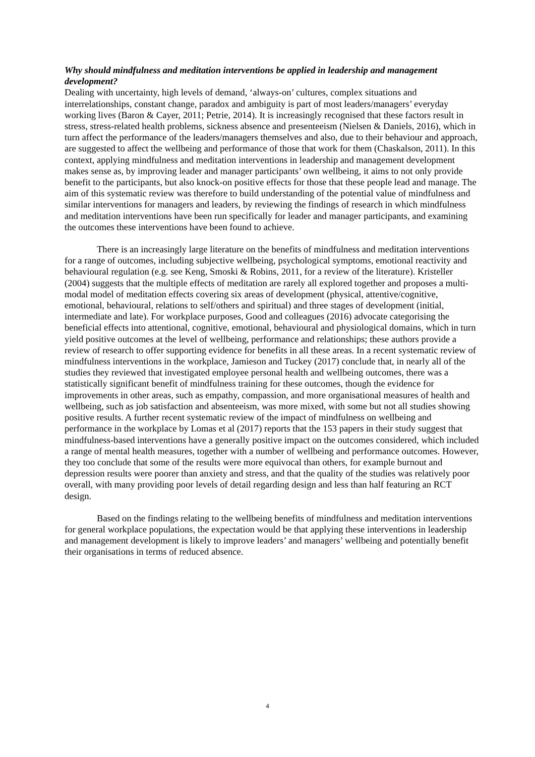Why should mindfulness and meditation interventions be applied in leadership and management development?
Dealing with uncertainty, high levels of demand, ‘always-on’ cultures, complex situations and interrelationships, constant change, paradox and ambiguity is part of most leaders/managers’ everyday working lives (Baron & Cayer, 2011; Petrie, 2014). It is increasingly recognised that these factors result in stress, stress-related health problems, sickness absence and presenteeism (Nielsen & Daniels, 2016), which in turn affect the performance of the leaders/managers themselves and also, due to their behaviour and approach, are suggested to affect the wellbeing and performance of those that work for them (Chaskalson, 2011). In this context, applying mindfulness and meditation interventions in leadership and management development makes sense as, by improving leader and manager participants’ own wellbeing, it aims to not only provide benefit to the participants, but also knock-on positive effects for those that these people lead and manage. The aim of this systematic review was therefore to build understanding of the potential value of mindfulness and similar interventions for managers and leaders, by reviewing the findings of research in which mindfulness and meditation interventions have been run specifically for leader and manager participants, and examining the outcomes these interventions have been found to achieve.
There is an increasingly large literature on the benefits of mindfulness and meditation interventions for a range of outcomes, including subjective wellbeing, psychological symptoms, emotional reactivity and behavioural regulation (e.g. see Keng, Smoski & Robins, 2011, for a review of the literature). Kristeller (2004) suggests that the multiple effects of meditation are rarely all explored together and proposes a multi-modal model of meditation effects covering six areas of development (physical, attentive/cognitive, emotional, behavioural, relations to self/others and spiritual) and three stages of development (initial, intermediate and late). For workplace purposes, Good and colleagues (2016) advocate categorising the beneficial effects into attentional, cognitive, emotional, behavioural and physiological domains, which in turn yield positive outcomes at the level of wellbeing, performance and relationships; these authors provide a review of research to offer supporting evidence for benefits in all these areas. In a recent systematic review of mindfulness interventions in the workplace, Jamieson and Tuckey (2017) conclude that, in nearly all of the studies they reviewed that investigated employee personal health and wellbeing outcomes, there was a statistically significant benefit of mindfulness training for these outcomes, though the evidence for improvements in other areas, such as empathy, compassion, and more organisational measures of health and wellbeing, such as job satisfaction and absenteeism, was more mixed, with some but not all studies showing positive results. A further recent systematic review of the impact of mindfulness on wellbeing and performance in the workplace by Lomas et al (2017) reports that the 153 papers in their study suggest that mindfulness-based interventions have a generally positive impact on the outcomes considered, which included a range of mental health measures, together with a number of wellbeing and performance outcomes. However, they too conclude that some of the results were more equivocal than others, for example burnout and depression results were poorer than anxiety and stress, and that the quality of the studies was relatively poor overall, with many providing poor levels of detail regarding design and less than half featuring an RCT design.
Based on the findings relating to the wellbeing benefits of mindfulness and meditation interventions for general workplace populations, the expectation would be that applying these interventions in leadership and management development is likely to improve leaders’ and managers’ wellbeing and potentially benefit their organisations in terms of reduced absence.
4